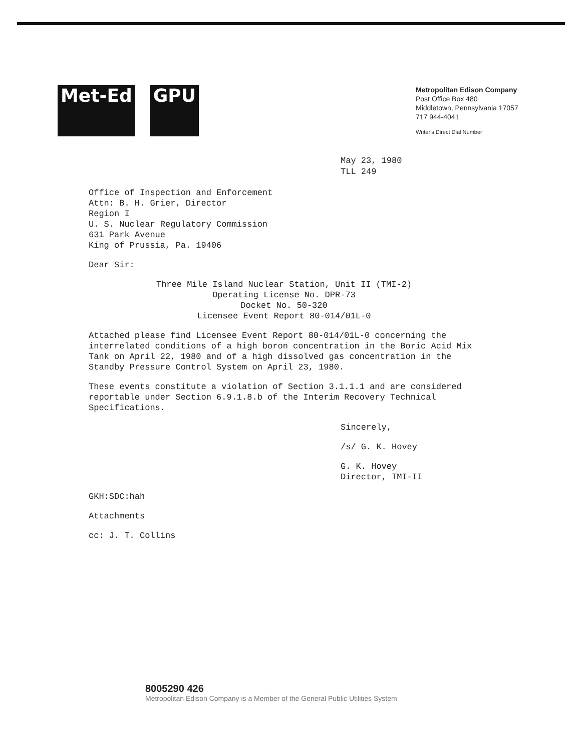Met-Ed GPU
Metropolitan Edison Company
Post Office Box 480
Middletown, Pennsylvania 17057
717 944-4041
Writer's Direct Dial Number
May 23, 1980
TLL 249
Office of Inspection and Enforcement
Attn: B. H. Grier, Director
Region I
U. S. Nuclear Regulatory Commission
631 Park Avenue
King of Prussia, Pa. 19406
Dear Sir:
Three Mile Island Nuclear Station, Unit II (TMI-2)
Operating License No. DPR-73
Docket No. 50-320
Licensee Event Report 80-014/01L-0
Attached please find Licensee Event Report 80-014/01L-0 concerning the interrelated conditions of a high boron concentration in the Boric Acid Mix Tank on April 22, 1980 and of a high dissolved gas concentration in the Standby Pressure Control System on April 23, 1980.
These events constitute a violation of Section 3.1.1.1 and are considered reportable under Section 6.9.1.8.b of the Interim Recovery Technical Specifications.
Sincerely,
/s/ G. K. Hovey
G. K. Hovey
Director, TMI-II
GKH:SDC:hah
Attachments
cc: J. T. Collins
8005290 426
Metropolitan Edison Company is a Member of the General Public Utilities System